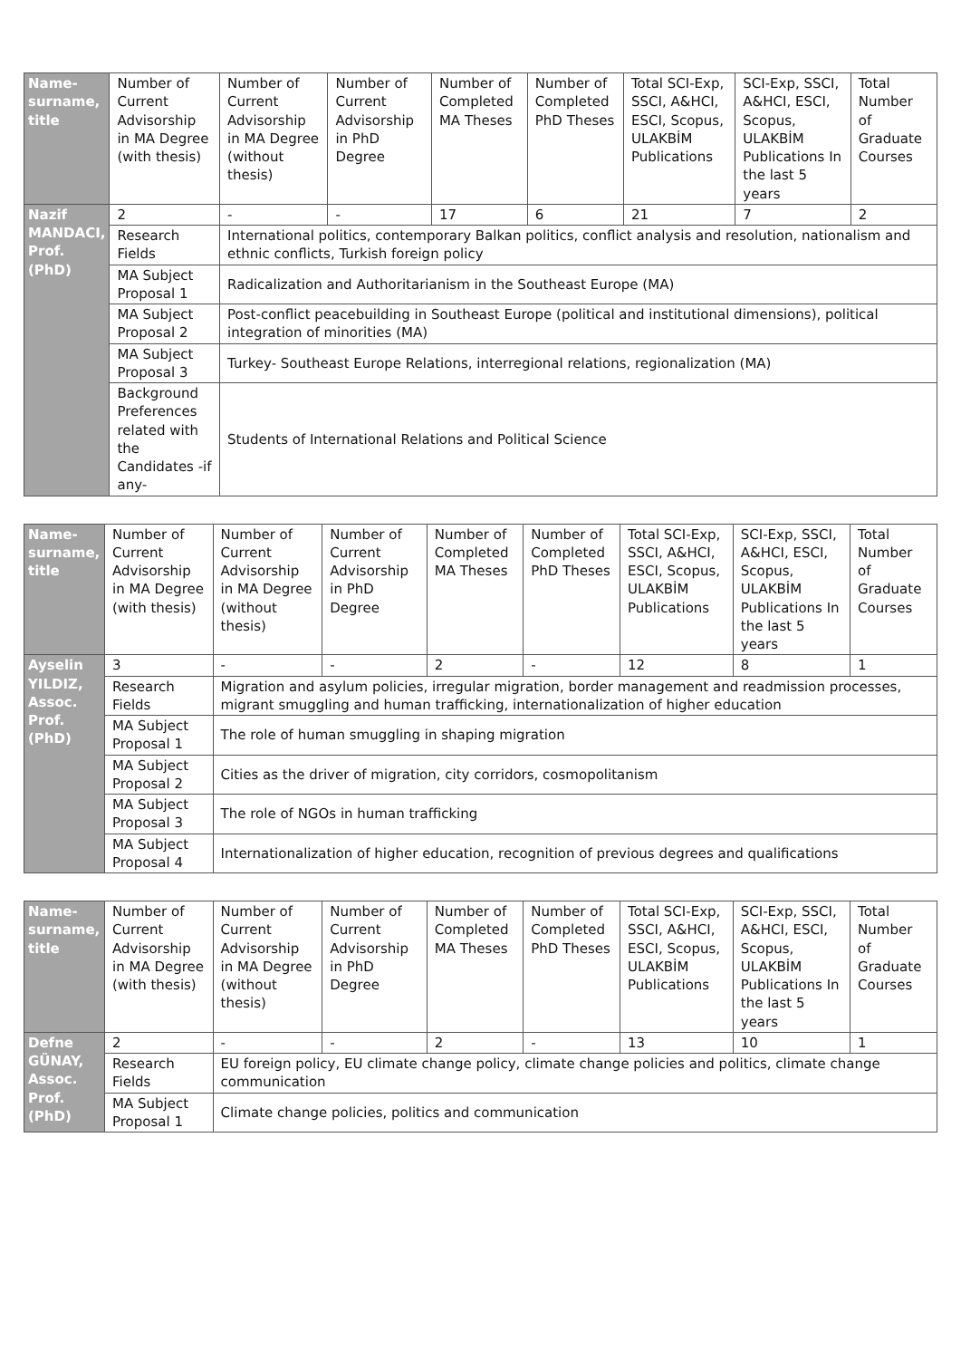| Name-surname, title | Number of Current Advisorship in MA Degree (with thesis) | Number of Current Advisorship in MA Degree (without thesis) | Number of Current Advisorship in PhD Degree | Number of Completed MA Theses | Number of Completed PhD Theses | Total SCI-Exp, SSCI, A&HCI, ESCI, Scopus, ULAKBİM Publications | SCI-Exp, SSCI, A&HCI, ESCI, Scopus, ULAKBİM Publications In the last 5 years | Total Number of Graduate Courses |
| Nazif MANDACI, Prof. (PhD) | 2 | - | - | 17 | 6 | 21 | 7 | 2 |
| | Research Fields | International politics, contemporary Balkan politics, conflict analysis and resolution, nationalism and ethnic conflicts, Turkish foreign policy | | | | | | |
| | MA Subject Proposal 1 | Radicalization and Authoritarianism in the Southeast Europe (MA) | | | | | | |
| | MA Subject Proposal 2 | Post-conflict peacebuilding in Southeast Europe (political and institutional dimensions), political integration of minorities (MA) | | | | | | |
| | MA Subject Proposal 3 | Turkey- Southeast Europe Relations, interregional relations, regionalization (MA) | | | | | | |
| | Background Preferences related with the Candidates -if any- | Students of International Relations and Political Science | | | | | | |
| Name-surname, title | Number of Current Advisorship in MA Degree (with thesis) | Number of Current Advisorship in MA Degree (without thesis) | Number of Current Advisorship in PhD Degree | Number of Completed MA Theses | Number of Completed PhD Theses | Total SCI-Exp, SSCI, A&HCI, ESCI, Scopus, ULAKBİM Publications | SCI-Exp, SSCI, A&HCI, ESCI, Scopus, ULAKBİM Publications In the last 5 years | Total Number of Graduate Courses |
| Ayselin YILDIZ, Assoc. Prof. (PhD) | 3 | - | - | 2 | - | 12 | 8 | 1 |
| | Research Fields | Migration and asylum policies, irregular migration, border management and readmission processes, migrant smuggling and human trafficking, internationalization of higher education | | | | | | |
| | MA Subject Proposal 1 | The role of human smuggling in shaping migration | | | | | | |
| | MA Subject Proposal 2 | Cities as the driver of migration, city corridors, cosmopolitanism | | | | | | |
| | MA Subject Proposal 3 | The role of NGOs in human trafficking | | | | | | |
| | MA Subject Proposal 4 | Internationalization of higher education, recognition of previous degrees and qualifications | | | | | | |
| Name-surname, title | Number of Current Advisorship in MA Degree (with thesis) | Number of Current Advisorship in MA Degree (without thesis) | Number of Current Advisorship in PhD Degree | Number of Completed MA Theses | Number of Completed PhD Theses | Total SCI-Exp, SSCI, A&HCI, ESCI, Scopus, ULAKBİM Publications | SCI-Exp, SSCI, A&HCI, ESCI, Scopus, ULAKBİM Publications In the last 5 years | Total Number of Graduate Courses |
| Defne GÜNAY, Assoc. Prof. (PhD) | 2 | - | - | 2 | - | 13 | 10 | 1 |
| | Research Fields | EU foreign policy, EU climate change policy, climate change policies and politics, climate change communication | | | | | | |
| | MA Subject Proposal 1 | Climate change policies, politics and communication | | | | | | |